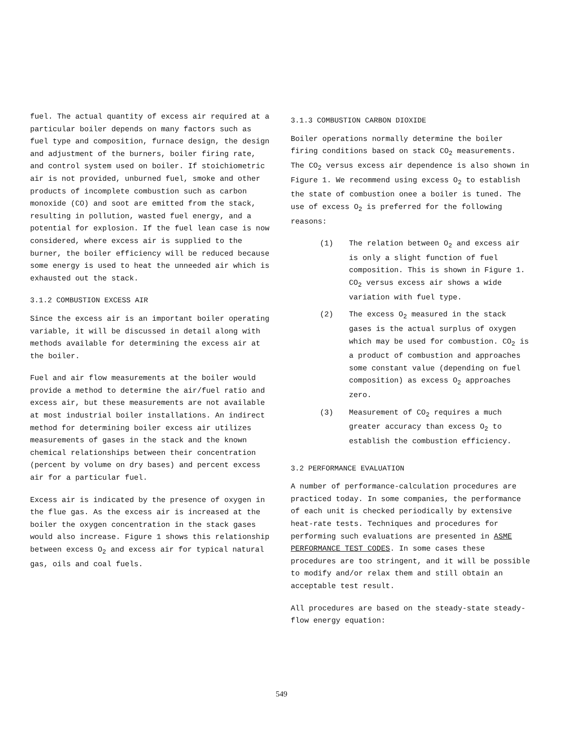fuel. The actual quantity of excess air required at a particular boiler depends on many factors such as fuel type and composition, furnace design, the design and adjustment of the burners, boiler firing rate, and control system used on boiler. If stoichiometric air is not provided, unburned fuel, smoke and other products of incomplete combustion such as carbon monoxide (CO) and soot are emitted from the stack, resulting in pollution, wasted fuel energy, and a potential for explosion. If the fuel lean case is now considered, where excess air is supplied to the burner, the boiler efficiency will be reduced because some energy is used to heat the unneeded air which is exhausted out the stack.
3.1.2 COMBUSTION EXCESS AIR
Since the excess air is an important boiler operating variable, it will be discussed in detail along with methods available for determining the excess air at the boiler.
Fuel and air flow measurements at the boiler would provide a method to determine the air/fuel ratio and excess air, but these measurements are not available at most industrial boiler installations. An indirect method for determining boiler excess air utilizes measurements of gases in the stack and the known chemical relationships between their concentration (percent by volume on dry bases) and percent excess air for a particular fuel.
Excess air is indicated by the presence of oxygen in the flue gas. As the excess air is increased at the boiler the oxygen concentration in the stack gases would also increase. Figure 1 shows this relationship between excess O<sub>2</sub> and excess air for typical natural gas, oils and coal fuels.
3.1.3 COMBUSTION CARBON DIOXIDE
Boiler operations normally determine the boiler firing conditions based on stack CO<sub>2</sub> measurements. The CO<sub>2</sub> versus excess air dependence is also shown in Figure 1. We recommend using excess O<sub>2</sub> to establish the state of combustion onee a boiler is tuned. The use of excess O<sub>2</sub> is preferred for the following reasons:
(1) The relation between O<sub>2</sub> and excess air is only a slight function of fuel composition. This is shown in Figure 1. CO<sub>2</sub> versus excess air shows a wide variation with fuel type.
(2) The excess O<sub>2</sub> measured in the stack gases is the actual surplus of oxygen which may be used for combustion. CO<sub>2</sub> is a product of combustion and approaches some constant value (depending on fuel composition) as excess O<sub>2</sub> approaches zero.
(3) Measurement of CO<sub>2</sub> requires a much greater accuracy than excess O<sub>2</sub> to establish the combustion efficiency.
3.2 PERFORMANCE EVALUATION
A number of performance-calculation procedures are practiced today. In some companies, the performance of each unit is checked periodically by extensive heat-rate tests. Techniques and procedures for performing such evaluations are presented in ASME PERFORMANCE TEST CODES. In some cases these procedures are too stringent, and it will be possible to modify and/or relax them and still obtain an acceptable test result.
All procedures are based on the steady-state steady-flow energy equation:
549